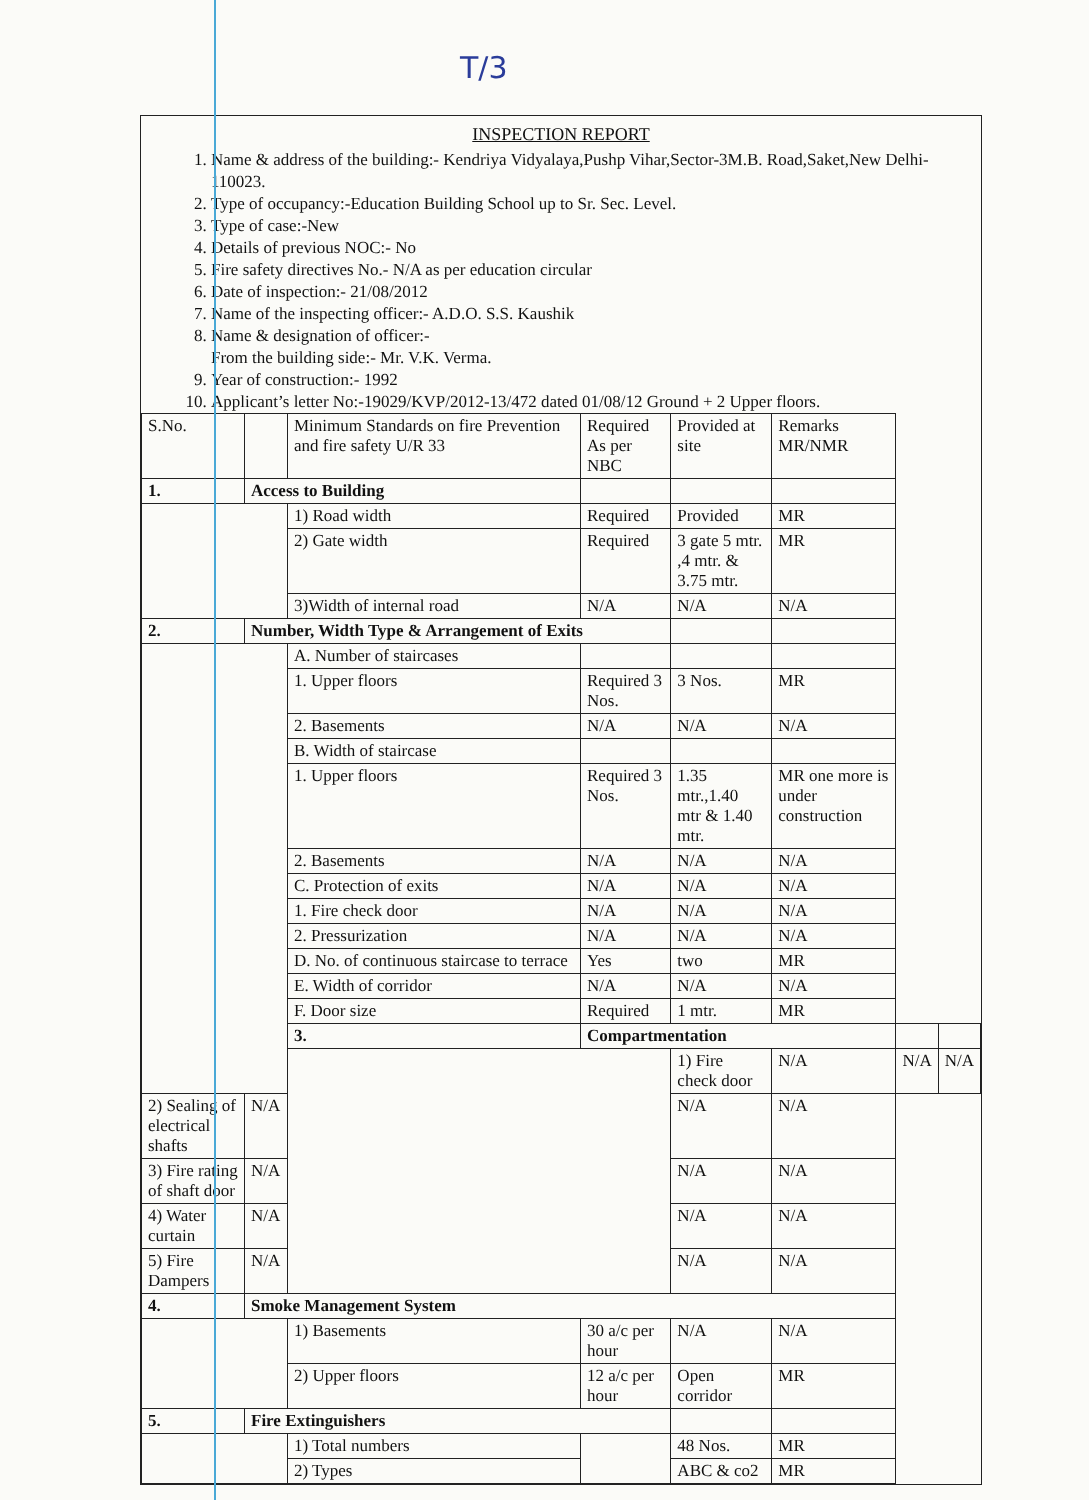T/3
INSPECTION REPORT
1. Name & address of the building:- Kendriya Vidyalaya,Pushp Vihar,Sector-3M.B. Road,Saket,New Delhi-110023.
2. Type of occupancy:-Education Building School up to Sr. Sec. Level.
3. Type of case:-New
4. Details of previous NOC:- No
5. Fire safety directives No.- N/A as per education circular
6. Date of inspection:- 21/08/2012
7. Name of the inspecting officer:- A.D.O. S.S. Kaushik
8. Name & designation of officer:-
From the building side:- Mr. V.K. Verma.
9. Year of construction:- 1992
10. Applicant’s letter No:-19029/KVP/2012-13/472 dated 01/08/12 Ground + 2 Upper floors.
| S.No. | | Minimum Standards on fire Prevention and fire safety U/R 33 | Required As per NBC | Provided at site | Remarks MR/NMR | | |
| 1. | Access to Building | | | | | | |
| | | 1) Road width | Required | Provided | MR | | |
| | | 2) Gate width | Required | 3 gate 5 mtr. ,4 mtr. & 3.75 mtr. | MR | | |
| | | 3)Width of internal road | N/A | N/A | N/A | | |
| 2. | Number, Width Type & Arrangement of Exits | | | | | | |
| | | A. Number of staircases | | | | | |
| | | 1. Upper floors | Required 3 Nos. | 3 Nos. | MR | | |
| | | 2. Basements | N/A | N/A | N/A | | |
| | | B. Width of staircase | | | | | |
| | | 1. Upper floors | Required 3 Nos. | 1.35 mtr.,1.40 mtr & 1.40 mtr. | MR one more is under construction | | |
| | | 2. Basements | N/A | N/A | N/A | | |
| | | C. Protection of exits | N/A | N/A | N/A | | |
| | | 1. Fire check door | N/A | N/A | N/A | | |
| | | 2. Pressurization | N/A | N/A | N/A | | |
| | | D. No. of continuous staircase to terrace | Yes | two | MR | | |
| | | E. Width of corridor | N/A | N/A | N/A | | |
| | | F. Door size | Required | 1 mtr. | MR | | |
| | | 3. | Compartmentation | | | | |
| | | | | 1) Fire check door | N/A | N/A | N/A |
| 2) Sealing of electrical shafts | N/A | | | N/A | N/A | | |
| 3) Fire rating of shaft door | N/A | | | N/A | N/A | | |
| 4) Water curtain | N/A | | | N/A | N/A | | |
| 5) Fire Dampers | N/A | | | N/A | N/A | | |
| 4. | Smoke Management System | | | | | | |
| | | 1) Basements | 30 a/c per hour | N/A | N/A | | |
| | | 2) Upper floors | 12 a/c per hour | Open corridor | MR | | |
| 5. | Fire Extinguishers | | | | | | |
| | | 1) Total numbers | | 48 Nos. | MR | | |
| | | 2) Types | | ABC & co2 | MR | | |